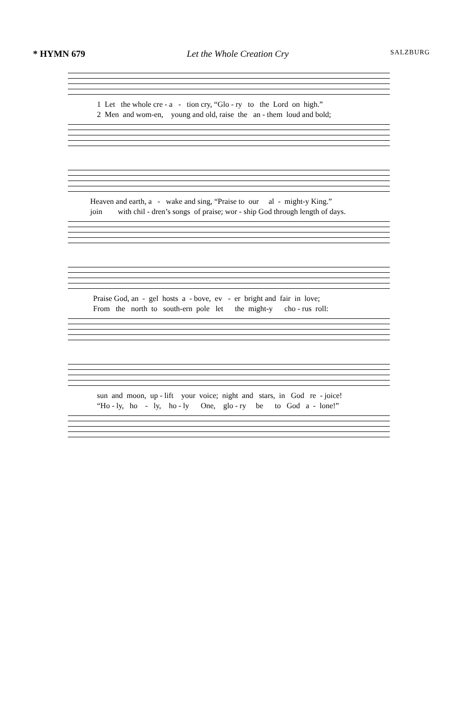* HYMN 679 Let the Whole Creation Cry SALZBURG
1 Let the whole cre - a - tion cry, “Glo - ry to the Lord on high.” 2 Men and wom-en, young and old, raise the an - them loud and bold;
Heaven and earth, a - wake and sing, “Praise to our al - might-y King.” join with chil - dren’s songs of praise; wor - ship God through length of days.
Praise God, an - gel hosts a - bove, ev - er bright and fair in love; From the north to south-ern pole let the might-y cho - rus roll:
sun and moon, up - lift your voice; night and stars, in God re - joice! “Ho - ly, ho - ly, ho - ly One, glo - ry be to God a - lone!”